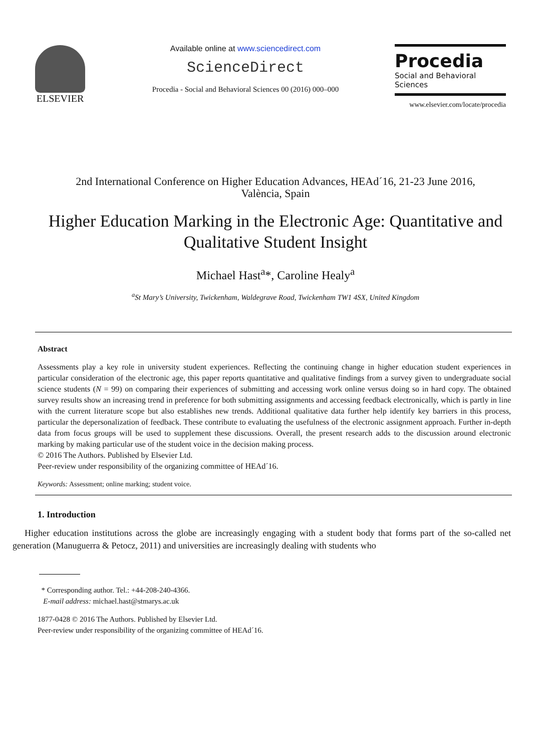ELSEVIER
Available online at www.sciencedirect.com
ScienceDirect
Procedia - Social and Behavioral Sciences 00 (2016) 000–000
Procedia
Social and Behavioral Sciences
www.elsevier.com/locate/procedia
2nd International Conference on Higher Education Advances, HEAd´16, 21-23 June 2016,
València, Spain
Higher Education Marking in the Electronic Age: Quantitative and Qualitative Student Insight
Michael Hast<sup>a</sup>*, Caroline Healy<sup>a</sup>
<sup>a</sup> St Mary’s University, Twickenham, Waldegrave Road, Twickenham TW1 4SX, United Kingdom
Abstract
Assessments play a key role in university student experiences. Reflecting the continuing change in higher education student experiences in particular consideration of the electronic age, this paper reports quantitative and qualitative findings from a survey given to undergraduate social science students (N = 99) on comparing their experiences of submitting and accessing work online versus doing so in hard copy. The obtained survey results show an increasing trend in preference for both submitting assignments and accessing feedback electronically, which is partly in line with the current literature scope but also establishes new trends. Additional qualitative data further help identify key barriers in this process, particular the depersonalization of feedback. These contribute to evaluating the usefulness of the electronic assignment approach. Further in-depth data from focus groups will be used to supplement these discussions. Overall, the present research adds to the discussion around electronic marking by making particular use of the student voice in the decision making process.
© 2016 The Authors. Published by Elsevier Ltd.
Peer-review under responsibility of the organizing committee of HEAd´16.
Keywords: Assessment; online marking; student voice.
1. Introduction
Higher education institutions across the globe are increasingly engaging with a student body that forms part of the so-called net generation (Manuguerra & Petocz, 2011) and universities are increasingly dealing with students who
* Corresponding author. Tel.: +44-208-240-4366.
E-mail address: michael.hast@stmarys.ac.uk
1877-0428 © 2016 The Authors. Published by Elsevier Ltd.
Peer-review under responsibility of the organizing committee of HEAd´16.